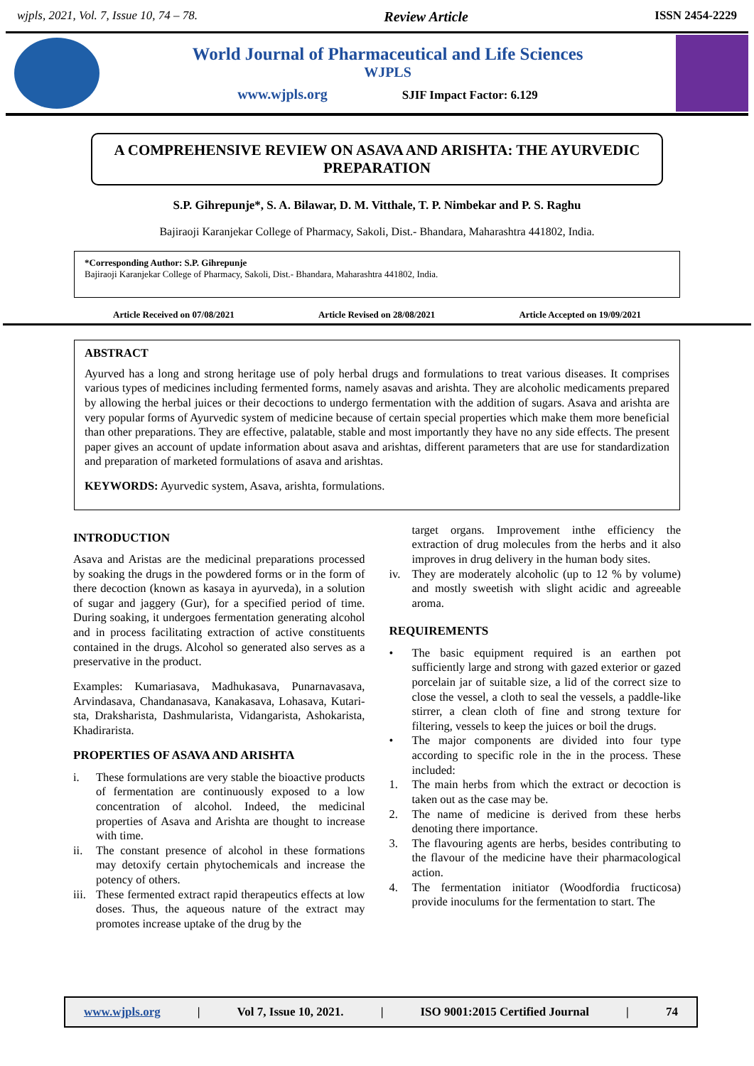wjpls, 2021, Vol. 7, Issue 10, 74 – 78. Review Article ISSN 2454-2229
World Journal of Pharmaceutical and Life Sciences
WJPLS
www.wjpls.org SJIF Impact Factor: 6.129
A COMPREHENSIVE REVIEW ON ASAVA AND ARISHTA: THE AYURVEDIC PREPARATION
S.P. Gihrepunje*, S. A. Bilawar, D. M. Vitthale, T. P. Nimbekar and P. S. Raghu
Bajiraoji Karanjekar College of Pharmacy, Sakoli, Dist.- Bhandara, Maharashtra 441802, India.
*Corresponding Author: S.P. Gihrepunje
Bajiraoji Karanjekar College of Pharmacy, Sakoli, Dist.- Bhandara, Maharashtra 441802, India.
Article Received on 07/08/2021 Article Revised on 28/08/2021 Article Accepted on 19/09/2021
ABSTRACT
Ayurved has a long and strong heritage use of poly herbal drugs and formulations to treat various diseases. It comprises various types of medicines including fermented forms, namely asavas and arishta. They are alcoholic medicaments prepared by allowing the herbal juices or their decoctions to undergo fermentation with the addition of sugars. Asava and arishta are very popular forms of Ayurvedic system of medicine because of certain special properties which make them more beneficial than other preparations. They are effective, palatable, stable and most importantly they have no any side effects. The present paper gives an account of update information about asava and arishtas, different parameters that are use for standardization and preparation of marketed formulations of asava and arishtas.
KEYWORDS: Ayurvedic system, Asava, arishta, formulations.
INTRODUCTION
Asava and Aristas are the medicinal preparations processed by soaking the drugs in the powdered forms or in the form of there decoction (known as kasaya in ayurveda), in a solution of sugar and jaggery (Gur), for a specified period of time. During soaking, it undergoes fermentation generating alcohol and in process facilitating extraction of active constituents contained in the drugs. Alcohol so generated also serves as a preservative in the product.
Examples: Kumariasava, Madhukasava, Punarnavasava, Arvindasava, Chandanasava, Kanakasava, Lohasava, Kutari-sta, Draksharista, Dashmularista, Vidangarista, Ashokarista, Khadirarista.
PROPERTIES OF ASAVA AND ARISHTA
i. These formulations are very stable the bioactive products of fermentation are continuously exposed to a low concentration of alcohol. Indeed, the medicinal properties of Asava and Arishta are thought to increase with time.
ii. The constant presence of alcohol in these formations may detoxify certain phytochemicals and increase the potency of others.
iii. These fermented extract rapid therapeutics effects at low doses. Thus, the aqueous nature of the extract may promotes increase uptake of the drug by the
target organs. Improvement inthe efficiency the extraction of drug molecules from the herbs and it also improves in drug delivery in the human body sites.
iv. They are moderately alcoholic (up to 12 % by volume) and mostly sweetish with slight acidic and agreeable aroma.
REQUIREMENTS
• The basic equipment required is an earthen pot sufficiently large and strong with gazed exterior or gazed porcelain jar of suitable size, a lid of the correct size to close the vessel, a cloth to seal the vessels, a paddle-like stirrer, a clean cloth of fine and strong texture for filtering, vessels to keep the juices or boil the drugs.
• The major components are divided into four type according to specific role in the in the process. These included:
1. The main herbs from which the extract or decoction is taken out as the case may be.
2. The name of medicine is derived from these herbs denoting there importance.
3. The flavouring agents are herbs, besides contributing to the flavour of the medicine have their pharmacological action.
4. The fermentation initiator (Woodfordia fructicosa) provide inoculums for the fermentation to start. The
www.wjpls.org | Vol 7, Issue 10, 2021. | ISO 9001:2015 Certified Journal | 74